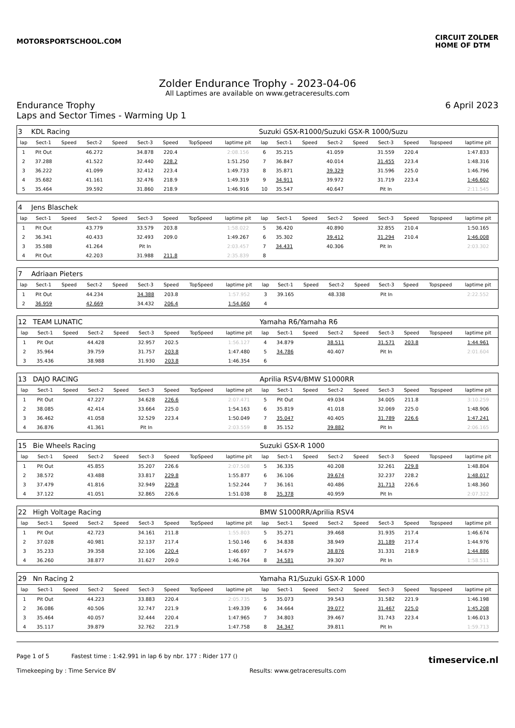MOTORSPORTSCHOOL.COM
CIRCUIT ZOLDER
HOME OF DTM
Zolder Endurance Trophy - 2023-04-06
All Laptimes are available on www.getraceresults.com
Endurance Trophy 6 April 2023
Laps and Sector Times - Warming Up 1
| 3 | KDL Racing | | | | | | | | Suzuki GSX-R1000/Suzuki GSX-R 1000/Suzu | | | | | | | | |
| lap | Sect-1 | Speed | Sect-2 | Speed | Sect-3 | Speed | TopSpeed | laptime pit | lap | Sect-1 | Speed | Sect-2 | Speed | Sect-3 | Speed | Topspeed | laptime pit |
| 1 | Pit Out | | 46.272 | | 34.878 | 220.4 | | 2:08.156 | 6 | 35.215 | | 41.059 | | 31.559 | 220.4 | | 1:47.833 |
| 2 | 37.288 | | 41.522 | | 32.440 | 228.2 | | 1:51.250 | 7 | 36.847 | | 40.014 | | 31.455 | 223.4 | | 1:48.316 |
| 3 | 36.222 | | 41.099 | | 32.412 | 223.4 | | 1:49.733 | 8 | 35.871 | | 39.329 | | 31.596 | 225.0 | | 1:46.796 |
| 4 | 35.682 | | 41.161 | | 32.476 | 218.9 | | 1:49.319 | 9 | 34.911 | | 39.972 | | 31.719 | 223.4 | | 1:46.602 |
| 5 | 35.464 | | 39.592 | | 31.860 | 218.9 | | 1:46.916 | 10 | 35.547 | | 40.647 | | Pit In | | | 2:11.545 |
| 4 | Jens Blaschek | | | | | | | | | | | | | | | | |
| lap | Sect-1 | Speed | Sect-2 | Speed | Sect-3 | Speed | TopSpeed | laptime pit | lap | Sect-1 | Speed | Sect-2 | Speed | Sect-3 | Speed | Topspeed | laptime pit |
| 1 | Pit Out | | 43.779 | | 33.579 | 203.8 | | 1:58.022 | 5 | 36.420 | | 40.890 | | 32.855 | 210.4 | | 1:50.165 |
| 2 | 36.341 | | 40.433 | | 32.493 | 209.0 | | 1:49.267 | 6 | 35.302 | | 39.412 | | 31.294 | 210.4 | | 1:46.008 |
| 3 | 35.588 | | 41.264 | | Pit In | | | 2:03.457 | 7 | 34.431 | | 40.306 | | Pit In | | | 2:03.302 |
| 4 | Pit Out | | 42.203 | | 31.988 | 211.8 | | 2:35.839 | 8 | | | | | | | | |
| 7 | Adriaan Pieters | | | | | | | | | | | | | | | | |
| lap | Sect-1 | Speed | Sect-2 | Speed | Sect-3 | Speed | TopSpeed | laptime pit | lap | Sect-1 | Speed | Sect-2 | Speed | Sect-3 | Speed | Topspeed | laptime pit |
| 1 | Pit Out | | 44.234 | | 34.388 | 203.8 | | 1:57.952 | 3 | 39.165 | | 48.338 | | Pit In | | | 2:22.552 |
| 2 | 36.959 | | 42.669 | | 34.432 | 206.4 | | 1:54.060 | 4 | | | | | | | | |
| 12 | TEAM LUNATIC | | | | | | | | Yamaha R6/Yamaha R6 | | | | | | | | |
| lap | Sect-1 | Speed | Sect-2 | Speed | Sect-3 | Speed | TopSpeed | laptime pit | lap | Sect-1 | Speed | Sect-2 | Speed | Sect-3 | Speed | Topspeed | laptime pit |
| 1 | Pit Out | | 44.428 | | 32.957 | 202.5 | | 1:56.127 | 4 | 34.879 | | 38.511 | | 31.571 | 203.8 | | 1:44.961 |
| 2 | 35.964 | | 39.759 | | 31.757 | 203.8 | | 1:47.480 | 5 | 34.786 | | 40.407 | | Pit In | | | 2:01.604 |
| 3 | 35.436 | | 38.988 | | 31.930 | 203.8 | | 1:46.354 | 6 | | | | | | | | |
| 13 | DAJO RACING | | | | | | | | Aprilia RSV4/BMW S1000RR | | | | | | | | |
| lap | Sect-1 | Speed | Sect-2 | Speed | Sect-3 | Speed | TopSpeed | laptime pit | lap | Sect-1 | Speed | Sect-2 | Speed | Sect-3 | Speed | Topspeed | laptime pit |
| 1 | Pit Out | | 47.227 | | 34.628 | 226.6 | | 2:07.471 | 5 | Pit Out | | 49.034 | | 34.005 | 211.8 | | 3:10.259 |
| 2 | 38.085 | | 42.414 | | 33.664 | 225.0 | | 1:54.163 | 6 | 35.819 | | 41.018 | | 32.069 | 225.0 | | 1:48.906 |
| 3 | 36.462 | | 41.058 | | 32.529 | 223.4 | | 1:50.049 | 7 | 35.047 | | 40.405 | | 31.789 | 226.6 | | 1:47.241 |
| 4 | 36.876 | | 41.361 | | Pit In | | | 2:03.559 | 8 | 35.152 | | 39.882 | | Pit In | | | 2:06.165 |
| 15 | Bie Wheels Racing | | | | | | | | Suzuki GSX-R 1000 | | | | | | | | |
| lap | Sect-1 | Speed | Sect-2 | Speed | Sect-3 | Speed | TopSpeed | laptime pit | lap | Sect-1 | Speed | Sect-2 | Speed | Sect-3 | Speed | Topspeed | laptime pit |
| 1 | Pit Out | | 45.855 | | 35.207 | 226.6 | | 2:07.508 | 5 | 36.335 | | 40.208 | | 32.261 | 229.8 | | 1:48.804 |
| 2 | 38.572 | | 43.488 | | 33.817 | 229.8 | | 1:55.877 | 6 | 36.106 | | 39.674 | | 32.237 | 228.2 | | 1:48.017 |
| 3 | 37.479 | | 41.816 | | 32.949 | 229.8 | | 1:52.244 | 7 | 36.161 | | 40.486 | | 31.713 | 226.6 | | 1:48.360 |
| 4 | 37.122 | | 41.051 | | 32.865 | 226.6 | | 1:51.038 | 8 | 35.378 | | 40.959 | | Pit In | | | 2:07.322 |
| 22 | High Voltage Racing | | | | | | | | BMW S1000RR/Aprilia RSV4 | | | | | | | | |
| lap | Sect-1 | Speed | Sect-2 | Speed | Sect-3 | Speed | TopSpeed | laptime pit | lap | Sect-1 | Speed | Sect-2 | Speed | Sect-3 | Speed | Topspeed | laptime pit |
| 1 | Pit Out | | 42.723 | | 34.161 | 211.8 | | 1:55.803 | 5 | 35.271 | | 39.468 | | 31.935 | 217.4 | | 1:46.674 |
| 2 | 37.028 | | 40.981 | | 32.137 | 217.4 | | 1:50.146 | 6 | 34.838 | | 38.949 | | 31.189 | 217.4 | | 1:44.976 |
| 3 | 35.233 | | 39.358 | | 32.106 | 220.4 | | 1:46.697 | 7 | 34.679 | | 38.876 | | 31.331 | 218.9 | | 1:44.886 |
| 4 | 36.260 | | 38.877 | | 31.627 | 209.0 | | 1:46.764 | 8 | 34.581 | | 39.307 | | Pit In | | | 1:58.511 |
| 29 | Nn Racing 2 | | | | | | | | Yamaha R1/Suzuki GSX-R 1000 | | | | | | | | |
| lap | Sect-1 | Speed | Sect-2 | Speed | Sect-3 | Speed | TopSpeed | laptime pit | lap | Sect-1 | Speed | Sect-2 | Speed | Sect-3 | Speed | Topspeed | laptime pit |
| 1 | Pit Out | | 44.223 | | 33.883 | 220.4 | | 2:05.735 | 5 | 35.073 | | 39.543 | | 31.582 | 221.9 | | 1:46.198 |
| 2 | 36.086 | | 40.506 | | 32.747 | 221.9 | | 1:49.339 | 6 | 34.664 | | 39.077 | | 31.467 | 225.0 | | 1:45.208 |
| 3 | 35.464 | | 40.057 | | 32.444 | 220.4 | | 1:47.965 | 7 | 34.803 | | 39.467 | | 31.743 | 223.4 | | 1:46.013 |
| 4 | 35.117 | | 39.879 | | 32.762 | 221.9 | | 1:47.758 | 8 | 34.347 | | 39.811 | | Pit In | | | 1:59.713 |
Page 1 of 5 Fastest time : 1:42.991 in lap 6 by nbr. 177 : Rider 177 () timeservice.nl
Timekeeping by : Time Service BV Results: www.getraceresults.com